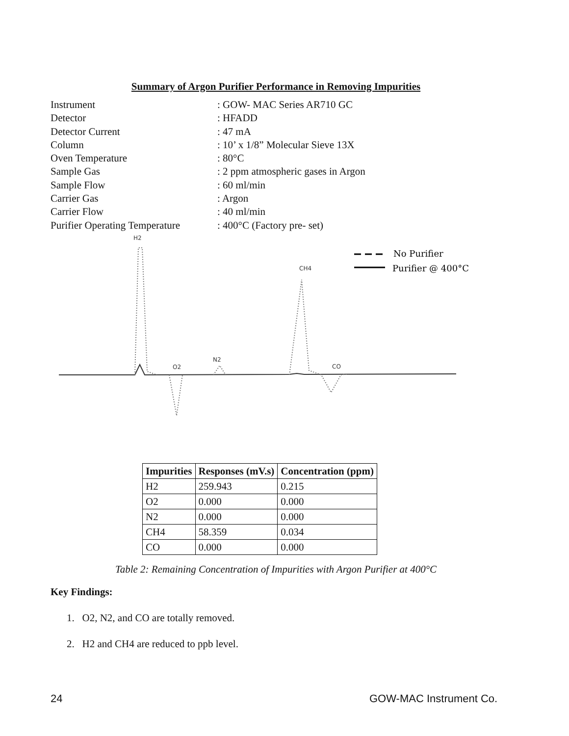Summary of Argon Purifier Performance in Removing Impurities
Instrument: GOW- MAC Series AR710 GC
Detector: HFADD
Detector Current: 47 mA
Column: 10’ x 1/8” Molecular Sieve 13X
Oven Temperature: 80°C
Sample Gas: 2 ppm atmospheric gases in Argon
Sample Flow: 60 ml/min
Carrier Gas: Argon
Carrier Flow: 40 ml/min
Purifier Operating Temperature: 400°C (Factory pre- set)
H2
O2
N2
CH4
CO
No Purifier
Purifier @ 400°C
| Impurities | Responses (mV.s) | Concentration (ppm) |
| --- | --- | --- |
| H2 | 259.943 | 0.215 |
| O2 | 0.000 | 0.000 |
| N2 | 0.000 | 0.000 |
| CH4 | 58.359 | 0.034 |
| CO | 0.000 | 0.000 |
Table 2: Remaining Concentration of Impurities with Argon Purifier at 400°C
Key Findings:
1. O2, N2, and CO are totally removed.
2. H2 and CH4 are reduced to ppb level.
24 GOW-MAC Instrument Co.